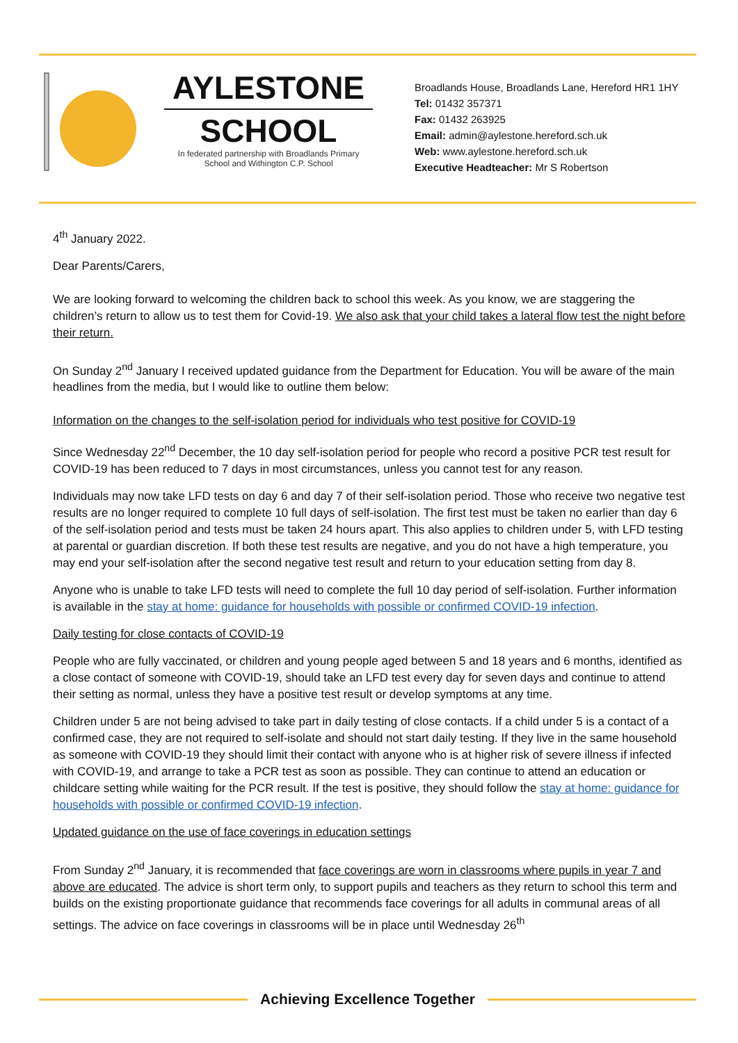AYLESTONE
SCHOOL
In federated partnership with Broadlands Primary School and Withington C.P. School
Broadlands House, Broadlands Lane, Hereford HR1 1HY
Tel: 01432 357371
Fax: 01432 263925
Email: admin@aylestone.hereford.sch.uk
Web: www.aylestone.hereford.sch.uk
Executive Headteacher: Mr S Robertson
4<sup>th</sup> January 2022.
Dear Parents/Carers,
We are looking forward to welcoming the children back to school this week. As you know, we are staggering the children’s return to allow us to test them for Covid-19. We also ask that your child takes a lateral flow test the night before their return.
On Sunday 2<sup>nd</sup> January I received updated guidance from the Department for Education. You will be aware of the main headlines from the media, but I would like to outline them below:
Information on the changes to the self-isolation period for individuals who test positive for COVID-19
Since Wednesday 22<sup>nd</sup> December, the 10 day self-isolation period for people who record a positive PCR test result for COVID-19 has been reduced to 7 days in most circumstances, unless you cannot test for any reason.
Individuals may now take LFD tests on day 6 and day 7 of their self-isolation period. Those who receive two negative test results are no longer required to complete 10 full days of self-isolation. The first test must be taken no earlier than day 6 of the self-isolation period and tests must be taken 24 hours apart. This also applies to children under 5, with LFD testing at parental or guardian discretion. If both these test results are negative, and you do not have a high temperature, you may end your self-isolation after the second negative test result and return to your education setting from day 8.
Anyone who is unable to take LFD tests will need to complete the full 10 day period of self-isolation. Further information is available in the stay at home: guidance for households with possible or confirmed COVID-19 infection.
Daily testing for close contacts of COVID-19
People who are fully vaccinated, or children and young people aged between 5 and 18 years and 6 months, identified as a close contact of someone with COVID-19, should take an LFD test every day for seven days and continue to attend their setting as normal, unless they have a positive test result or develop symptoms at any time.
Children under 5 are not being advised to take part in daily testing of close contacts. If a child under 5 is a contact of a confirmed case, they are not required to self-isolate and should not start daily testing. If they live in the same household as someone with COVID-19 they should limit their contact with anyone who is at higher risk of severe illness if infected with COVID-19, and arrange to take a PCR test as soon as possible. They can continue to attend an education or childcare setting while waiting for the PCR result. If the test is positive, they should follow the stay at home: guidance for households with possible or confirmed COVID-19 infection.
Updated guidance on the use of face coverings in education settings
From Sunday 2<sup>nd</sup> January, it is recommended that face coverings are worn in classrooms where pupils in year 7 and above are educated. The advice is short term only, to support pupils and teachers as they return to school this term and builds on the existing proportionate guidance that recommends face coverings for all adults in communal areas of all settings. The advice on face coverings in classrooms will be in place until Wednesday 26<sup>th</sup>
Achieving Excellence Together